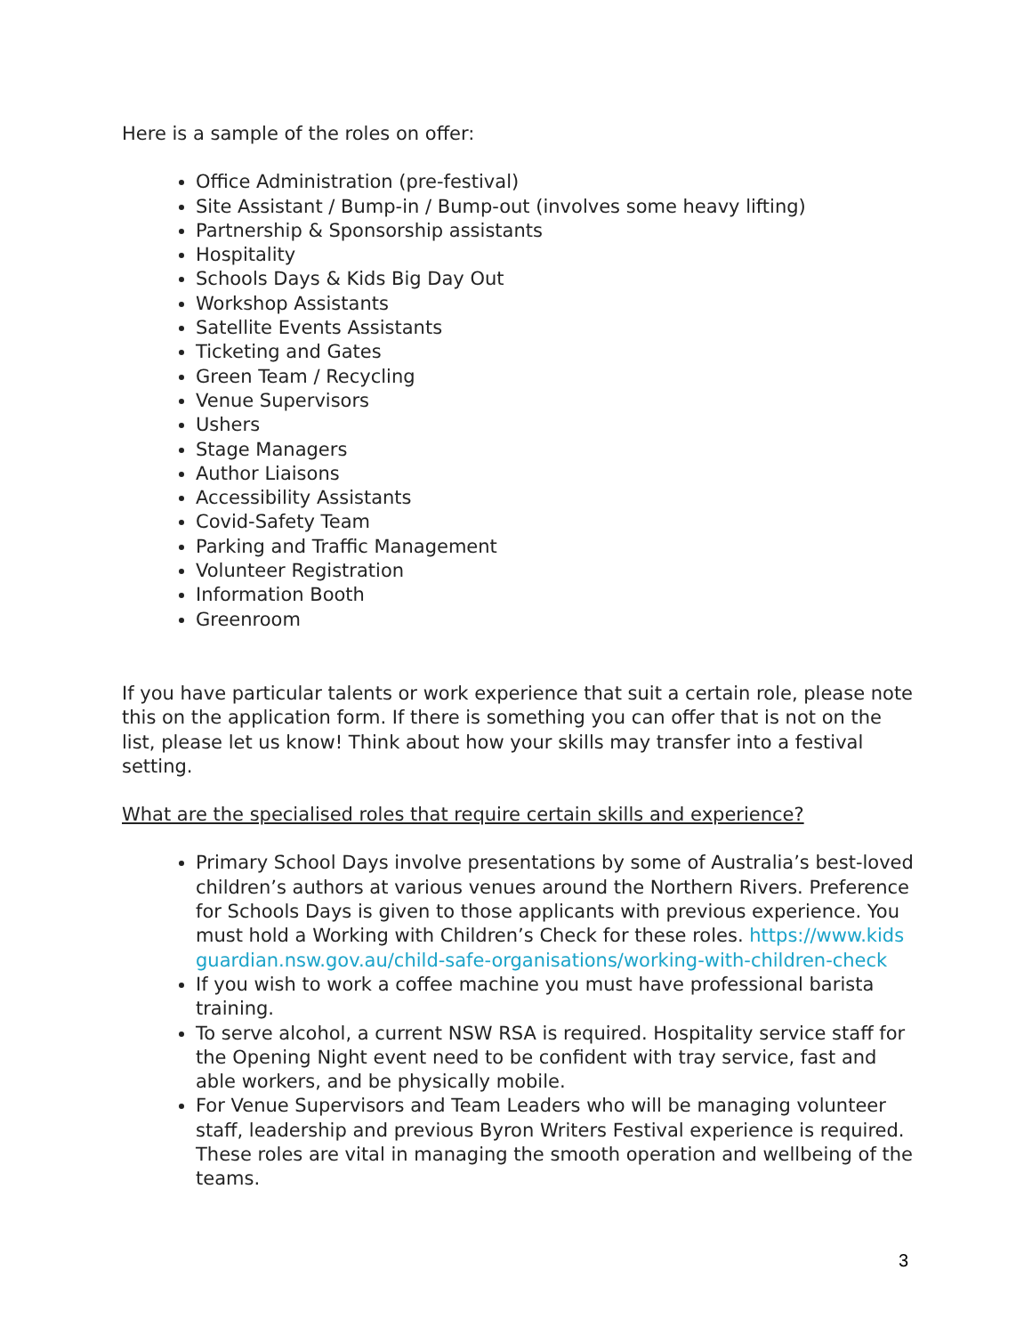Here is a sample of the roles on offer:
Office Administration (pre-festival)
Site Assistant / Bump-in / Bump-out (involves some heavy lifting)
Partnership & Sponsorship assistants
Hospitality
Schools Days & Kids Big Day Out
Workshop Assistants
Satellite Events Assistants
Ticketing and Gates
Green Team / Recycling
Venue Supervisors
Ushers
Stage Managers
Author Liaisons
Accessibility Assistants
Covid-Safety Team
Parking and Traffic Management
Volunteer Registration
Information Booth
Greenroom
If you have particular talents or work experience that suit a certain role, please note this on the application form. If there is something you can offer that is not on the list, please let us know! Think about how your skills may transfer into a festival setting.
What are the specialised roles that require certain skills and experience?
Primary School Days involve presentations by some of Australia’s best-loved children’s authors at various venues around the Northern Rivers. Preference for Schools Days is given to those applicants with previous experience. You must hold a Working with Children’s Check for these roles. https://www.kidsguardian.nsw.gov.au/child-safe-organisations/working-with-children-check
If you wish to work a coffee machine you must have professional barista training.
To serve alcohol, a current NSW RSA is required. Hospitality service staff for the Opening Night event need to be confident with tray service, fast and able workers, and be physically mobile.
For Venue Supervisors and Team Leaders who will be managing volunteer staff, leadership and previous Byron Writers Festival experience is required. These roles are vital in managing the smooth operation and wellbeing of the teams.
3